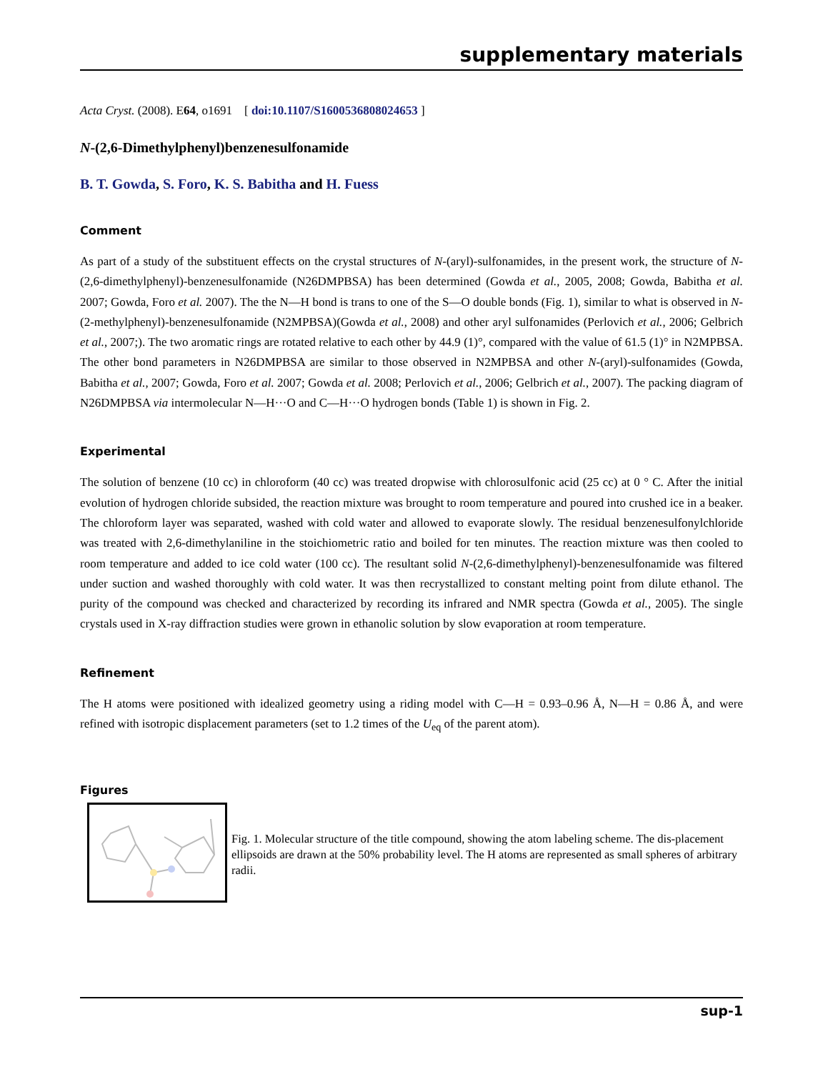supplementary materials
Acta Cryst. (2008). E64, o1691 [ doi:10.1107/S1600536808024653 ]
N-(2,6-Dimethylphenyl)benzenesulfonamide
B. T. Gowda, S. Foro, K. S. Babitha and H. Fuess
Comment
As part of a study of the substituent effects on the crystal structures of N-(aryl)-sulfonamides, in the present work, the structure of N-(2,6-dimethylphenyl)-benzenesulfonamide (N26DMPBSA) has been determined (Gowda et al., 2005, 2008; Gowda, Babitha et al. 2007; Gowda, Foro et al. 2007). The the N—H bond is trans to one of the S—O double bonds (Fig. 1), similar to what is observed in N-(2-methylphenyl)-benzenesulfonamide (N2MPBSA)(Gowda et al., 2008) and other aryl sulfonamides (Perlovich et al., 2006; Gelbrich et al., 2007;). The two aromatic rings are rotated relative to each other by 44.9 (1)°, compared with the value of 61.5 (1)° in N2MPBSA. The other bond parameters in N26DMPBSA are similar to those observed in N2MPBSA and other N-(aryl)-sulfonamides (Gowda, Babitha et al., 2007; Gowda, Foro et al. 2007; Gowda et al. 2008; Perlovich et al., 2006; Gelbrich et al., 2007). The packing diagram of N26DMPBSA via intermolecular N—H···O and C—H···O hydrogen bonds (Table 1) is shown in Fig. 2.
Experimental
The solution of benzene (10 cc) in chloroform (40 cc) was treated dropwise with chlorosulfonic acid (25 cc) at 0 ° C. After the initial evolution of hydrogen chloride subsided, the reaction mixture was brought to room temperature and poured into crushed ice in a beaker. The chloroform layer was separated, washed with cold water and allowed to evaporate slowly. The residual benzenesulfonylchloride was treated with 2,6-dimethylaniline in the stoichiometric ratio and boiled for ten minutes. The reaction mixture was then cooled to room temperature and added to ice cold water (100 cc). The resultant solid N-(2,6-dimethylphenyl)-benzenesulfonamide was filtered under suction and washed thoroughly with cold water. It was then recrystallized to constant melting point from dilute ethanol. The purity of the compound was checked and characterized by recording its infrared and NMR spectra (Gowda et al., 2005). The single crystals used in X-ray diffraction studies were grown in ethanolic solution by slow evaporation at room temperature.
Refinement
The H atoms were positioned with idealized geometry using a riding model with C—H = 0.93–0.96 Å, N—H = 0.86 Å, and were refined with isotropic displacement parameters (set to 1.2 times of the U<sub>eq</sub> of the parent atom).
Figures
Fig. 1. Molecular structure of the title compound, showing the atom labeling scheme. The dis-placement ellipsoids are drawn at the 50% probability level. The H atoms are represented as small spheres of arbitrary radii.
sup-1